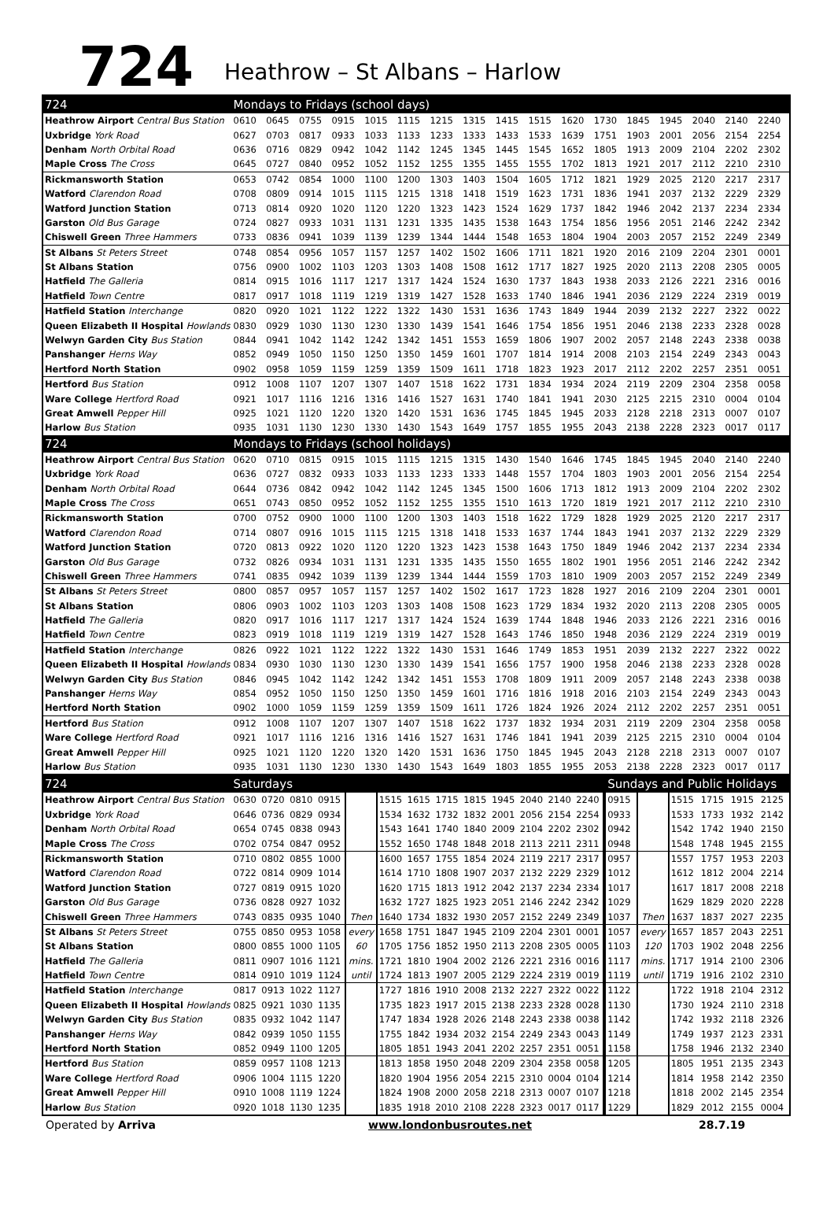724
Heathrow – St Albans – Harlow
| 724 | Mondays to Fridays (school days) | | | | | | | | | | | | | | | | |
| --- | --- | --- | --- | --- | --- | --- | --- | --- | --- | --- | --- | --- | --- | --- | --- | --- | --- |
| Heathrow Airport Central Bus Station | 0610 | 0645 | 0755 | 0915 | 1015 | 1115 | 1215 | 1315 | 1415 | 1515 | 1620 | 1730 | 1845 | 1945 | 2040 | 2140 | 2240 |
| Uxbridge York Road | 0627 | 0703 | 0817 | 0933 | 1033 | 1133 | 1233 | 1333 | 1433 | 1533 | 1639 | 1751 | 1903 | 2001 | 2056 | 2154 | 2254 |
| Denham North Orbital Road | 0636 | 0716 | 0829 | 0942 | 1042 | 1142 | 1245 | 1345 | 1445 | 1545 | 1652 | 1805 | 1913 | 2009 | 2104 | 2202 | 2302 |
| Maple Cross The Cross | 0645 | 0727 | 0840 | 0952 | 1052 | 1152 | 1255 | 1355 | 1455 | 1555 | 1702 | 1813 | 1921 | 2017 | 2112 | 2210 | 2310 |
| Rickmansworth Station | 0653 | 0742 | 0854 | 1000 | 1100 | 1200 | 1303 | 1403 | 1504 | 1605 | 1712 | 1821 | 1929 | 2025 | 2120 | 2217 | 2317 |
| Watford Clarendon Road | 0708 | 0809 | 0914 | 1015 | 1115 | 1215 | 1318 | 1418 | 1519 | 1623 | 1731 | 1836 | 1941 | 2037 | 2132 | 2229 | 2329 |
| Watford Junction Station | 0713 | 0814 | 0920 | 1020 | 1120 | 1220 | 1323 | 1423 | 1524 | 1629 | 1737 | 1842 | 1946 | 2042 | 2137 | 2234 | 2334 |
| Garston Old Bus Garage | 0724 | 0827 | 0933 | 1031 | 1131 | 1231 | 1335 | 1435 | 1538 | 1643 | 1754 | 1856 | 1956 | 2051 | 2146 | 2242 | 2342 |
| Chiswell Green Three Hammers | 0733 | 0836 | 0941 | 1039 | 1139 | 1239 | 1344 | 1444 | 1548 | 1653 | 1804 | 1904 | 2003 | 2057 | 2152 | 2249 | 2349 |
| St Albans St Peters Street | 0748 | 0854 | 0956 | 1057 | 1157 | 1257 | 1402 | 1502 | 1606 | 1711 | 1821 | 1920 | 2016 | 2109 | 2204 | 2301 | 0001 |
| St Albans Station | 0756 | 0900 | 1002 | 1103 | 1203 | 1303 | 1408 | 1508 | 1612 | 1717 | 1827 | 1925 | 2020 | 2113 | 2208 | 2305 | 0005 |
| Hatfield The Galleria | 0814 | 0915 | 1016 | 1117 | 1217 | 1317 | 1424 | 1524 | 1630 | 1737 | 1843 | 1938 | 2033 | 2126 | 2221 | 2316 | 0016 |
| Hatfield Town Centre | 0817 | 0917 | 1018 | 1119 | 1219 | 1319 | 1427 | 1528 | 1633 | 1740 | 1846 | 1941 | 2036 | 2129 | 2224 | 2319 | 0019 |
| Hatfield Station Interchange | 0820 | 0920 | 1021 | 1122 | 1222 | 1322 | 1430 | 1531 | 1636 | 1743 | 1849 | 1944 | 2039 | 2132 | 2227 | 2322 | 0022 |
| Queen Elizabeth II Hospital Howlands | 0830 | 0929 | 1030 | 1130 | 1230 | 1330 | 1439 | 1541 | 1646 | 1754 | 1856 | 1951 | 2046 | 2138 | 2233 | 2328 | 0028 |
| Welwyn Garden City Bus Station | 0844 | 0941 | 1042 | 1142 | 1242 | 1342 | 1451 | 1553 | 1659 | 1806 | 1907 | 2002 | 2057 | 2148 | 2243 | 2338 | 0038 |
| Panshanger Herns Way | 0852 | 0949 | 1050 | 1150 | 1250 | 1350 | 1459 | 1601 | 1707 | 1814 | 1914 | 2008 | 2103 | 2154 | 2249 | 2343 | 0043 |
| Hertford North Station | 0902 | 0958 | 1059 | 1159 | 1259 | 1359 | 1509 | 1611 | 1718 | 1823 | 1923 | 2017 | 2112 | 2202 | 2257 | 2351 | 0051 |
| Hertford Bus Station | 0912 | 1008 | 1107 | 1207 | 1307 | 1407 | 1518 | 1622 | 1731 | 1834 | 1934 | 2024 | 2119 | 2209 | 2304 | 2358 | 0058 |
| Ware College Hertford Road | 0921 | 1017 | 1116 | 1216 | 1316 | 1416 | 1527 | 1631 | 1740 | 1841 | 1941 | 2030 | 2125 | 2215 | 2310 | 0004 | 0104 |
| Great Amwell Pepper Hill | 0925 | 1021 | 1120 | 1220 | 1320 | 1420 | 1531 | 1636 | 1745 | 1845 | 1945 | 2033 | 2128 | 2218 | 2313 | 0007 | 0107 |
| Harlow Bus Station | 0935 | 1031 | 1130 | 1230 | 1330 | 1430 | 1543 | 1649 | 1757 | 1855 | 1955 | 2043 | 2138 | 2228 | 2323 | 0017 | 0117 |
| 724 | Mondays to Fridays (school holidays) | | | | | | | | | | | | | | | | |
| Heathrow Airport Central Bus Station | 0620 | 0710 | 0815 | 0915 | 1015 | 1115 | 1215 | 1315 | 1430 | 1540 | 1646 | 1745 | 1845 | 1945 | 2040 | 2140 | 2240 |
| Uxbridge York Road | 0636 | 0727 | 0832 | 0933 | 1033 | 1133 | 1233 | 1333 | 1448 | 1557 | 1704 | 1803 | 1903 | 2001 | 2056 | 2154 | 2254 |
| Denham North Orbital Road | 0644 | 0736 | 0842 | 0942 | 1042 | 1142 | 1245 | 1345 | 1500 | 1606 | 1713 | 1812 | 1913 | 2009 | 2104 | 2202 | 2302 |
| Maple Cross The Cross | 0651 | 0743 | 0850 | 0952 | 1052 | 1152 | 1255 | 1355 | 1510 | 1613 | 1720 | 1819 | 1921 | 2017 | 2112 | 2210 | 2310 |
| Rickmansworth Station | 0700 | 0752 | 0900 | 1000 | 1100 | 1200 | 1303 | 1403 | 1518 | 1622 | 1729 | 1828 | 1929 | 2025 | 2120 | 2217 | 2317 |
| Watford Clarendon Road | 0714 | 0807 | 0916 | 1015 | 1115 | 1215 | 1318 | 1418 | 1533 | 1637 | 1744 | 1843 | 1941 | 2037 | 2132 | 2229 | 2329 |
| Watford Junction Station | 0720 | 0813 | 0922 | 1020 | 1120 | 1220 | 1323 | 1423 | 1538 | 1643 | 1750 | 1849 | 1946 | 2042 | 2137 | 2234 | 2334 |
| Garston Old Bus Garage | 0732 | 0826 | 0934 | 1031 | 1131 | 1231 | 1335 | 1435 | 1550 | 1655 | 1802 | 1901 | 1956 | 2051 | 2146 | 2242 | 2342 |
| Chiswell Green Three Hammers | 0741 | 0835 | 0942 | 1039 | 1139 | 1239 | 1344 | 1444 | 1559 | 1703 | 1810 | 1909 | 2003 | 2057 | 2152 | 2249 | 2349 |
| St Albans St Peters Street | 0800 | 0857 | 0957 | 1057 | 1157 | 1257 | 1402 | 1502 | 1617 | 1723 | 1828 | 1927 | 2016 | 2109 | 2204 | 2301 | 0001 |
| St Albans Station | 0806 | 0903 | 1002 | 1103 | 1203 | 1303 | 1408 | 1508 | 1623 | 1729 | 1834 | 1932 | 2020 | 2113 | 2208 | 2305 | 0005 |
| Hatfield The Galleria | 0820 | 0917 | 1016 | 1117 | 1217 | 1317 | 1424 | 1524 | 1639 | 1744 | 1848 | 1946 | 2033 | 2126 | 2221 | 2316 | 0016 |
| Hatfield Town Centre | 0823 | 0919 | 1018 | 1119 | 1219 | 1319 | 1427 | 1528 | 1643 | 1746 | 1850 | 1948 | 2036 | 2129 | 2224 | 2319 | 0019 |
| Hatfield Station Interchange | 0826 | 0922 | 1021 | 1122 | 1222 | 1322 | 1430 | 1531 | 1646 | 1749 | 1853 | 1951 | 2039 | 2132 | 2227 | 2322 | 0022 |
| Queen Elizabeth II Hospital Howlands | 0834 | 0930 | 1030 | 1130 | 1230 | 1330 | 1439 | 1541 | 1656 | 1757 | 1900 | 1958 | 2046 | 2138 | 2233 | 2328 | 0028 |
| Welwyn Garden City Bus Station | 0846 | 0945 | 1042 | 1142 | 1242 | 1342 | 1451 | 1553 | 1708 | 1809 | 1911 | 2009 | 2057 | 2148 | 2243 | 2338 | 0038 |
| Panshanger Herns Way | 0854 | 0952 | 1050 | 1150 | 1250 | 1350 | 1459 | 1601 | 1716 | 1816 | 1918 | 2016 | 2103 | 2154 | 2249 | 2343 | 0043 |
| Hertford North Station | 0902 | 1000 | 1059 | 1159 | 1259 | 1359 | 1509 | 1611 | 1726 | 1824 | 1926 | 2024 | 2112 | 2202 | 2257 | 2351 | 0051 |
| Hertford Bus Station | 0912 | 1008 | 1107 | 1207 | 1307 | 1407 | 1518 | 1622 | 1737 | 1832 | 1934 | 2031 | 2119 | 2209 | 2304 | 2358 | 0058 |
| Ware College Hertford Road | 0921 | 1017 | 1116 | 1216 | 1316 | 1416 | 1527 | 1631 | 1746 | 1841 | 1941 | 2039 | 2125 | 2215 | 2310 | 0004 | 0104 |
| Great Amwell Pepper Hill | 0925 | 1021 | 1120 | 1220 | 1320 | 1420 | 1531 | 1636 | 1750 | 1845 | 1945 | 2043 | 2128 | 2218 | 2313 | 0007 | 0107 |
| Harlow Bus Station | 0935 | 1031 | 1130 | 1230 | 1330 | 1430 | 1543 | 1649 | 1803 | 1855 | 1955 | 2053 | 2138 | 2228 | 2323 | 0017 | 0117 |
| 724 | Saturdays | | | | | | | | | | | | | Sundays and Public Holidays | | | | | |
| --- | --- | --- | --- | --- | --- | --- | --- | --- | --- | --- | --- | --- | --- | --- | --- | --- | --- | --- | --- |
| Heathrow Airport Central Bus Station | 0630 | 0720 | 0810 | 0915 | | 1515 | 1615 | 1715 | 1815 | 1945 | 2040 | 2140 | 2240 | 0915 | | 1515 | 1715 | 1915 | 2125 |
| Uxbridge York Road | 0646 | 0736 | 0829 | 0934 | | 1534 | 1632 | 1732 | 1832 | 2001 | 2056 | 2154 | 2254 | 0933 | | 1533 | 1733 | 1932 | 2142 |
| Denham North Orbital Road | 0654 | 0745 | 0838 | 0943 | | 1543 | 1641 | 1740 | 1840 | 2009 | 2104 | 2202 | 2302 | 0942 | | 1542 | 1742 | 1940 | 2150 |
| Maple Cross The Cross | 0702 | 0754 | 0847 | 0952 | | 1552 | 1650 | 1748 | 1848 | 2018 | 2113 | 2211 | 2311 | 0948 | | 1548 | 1748 | 1945 | 2155 |
| Rickmansworth Station | 0710 | 0802 | 0855 | 1000 | | 1600 | 1657 | 1755 | 1854 | 2024 | 2119 | 2217 | 2317 | 0957 | | 1557 | 1757 | 1953 | 2203 |
| Watford Clarendon Road | 0722 | 0814 | 0909 | 1014 | | 1614 | 1710 | 1808 | 1907 | 2037 | 2132 | 2229 | 2329 | 1012 | | 1612 | 1812 | 2004 | 2214 |
| Watford Junction Station | 0727 | 0819 | 0915 | 1020 | | 1620 | 1715 | 1813 | 1912 | 2042 | 2137 | 2234 | 2334 | 1017 | | 1617 | 1817 | 2008 | 2218 |
| Garston Old Bus Garage | 0736 | 0828 | 0927 | 1032 | | 1632 | 1727 | 1825 | 1923 | 2051 | 2146 | 2242 | 2342 | 1029 | | 1629 | 1829 | 2020 | 2228 |
| Chiswell Green Three Hammers | 0743 | 0835 | 0935 | 1040 | Then | 1640 | 1734 | 1832 | 1930 | 2057 | 2152 | 2249 | 2349 | 1037 | Then | 1637 | 1837 | 2027 | 2235 |
| St Albans St Peters Street | 0755 | 0850 | 0953 | 1058 | every | 1658 | 1751 | 1847 | 1945 | 2109 | 2204 | 2301 | 0001 | 1057 | every | 1657 | 1857 | 2043 | 2251 |
| St Albans Station | 0800 | 0855 | 1000 | 1105 | 60 | 1705 | 1756 | 1852 | 1950 | 2113 | 2208 | 2305 | 0005 | 1103 | 120 | 1703 | 1902 | 2048 | 2256 |
| Hatfield The Galleria | 0811 | 0907 | 1016 | 1121 | mins. | 1721 | 1810 | 1904 | 2002 | 2126 | 2221 | 2316 | 0016 | 1117 | mins. | 1717 | 1914 | 2100 | 2306 |
| Hatfield Town Centre | 0814 | 0910 | 1019 | 1124 | until | 1724 | 1813 | 1907 | 2005 | 2129 | 2224 | 2319 | 0019 | 1119 | until | 1719 | 1916 | 2102 | 2310 |
| Hatfield Station Interchange | 0817 | 0913 | 1022 | 1127 | | 1727 | 1816 | 1910 | 2008 | 2132 | 2227 | 2322 | 0022 | 1122 | | 1722 | 1918 | 2104 | 2312 |
| Queen Elizabeth II Hospital Howlands | 0825 | 0921 | 1030 | 1135 | | 1735 | 1823 | 1917 | 2015 | 2138 | 2233 | 2328 | 0028 | 1130 | | 1730 | 1924 | 2110 | 2318 |
| Welwyn Garden City Bus Station | 0835 | 0932 | 1042 | 1147 | | 1747 | 1834 | 1928 | 2026 | 2148 | 2243 | 2338 | 0038 | 1142 | | 1742 | 1932 | 2118 | 2326 |
| Panshanger Herns Way | 0842 | 0939 | 1050 | 1155 | | 1755 | 1842 | 1934 | 2032 | 2154 | 2249 | 2343 | 0043 | 1149 | | 1749 | 1937 | 2123 | 2331 |
| Hertford North Station | 0852 | 0949 | 1100 | 1205 | | 1805 | 1851 | 1943 | 2041 | 2202 | 2257 | 2351 | 0051 | 1158 | | 1758 | 1946 | 2132 | 2340 |
| Hertford Bus Station | 0859 | 0957 | 1108 | 1213 | | 1813 | 1858 | 1950 | 2048 | 2209 | 2304 | 2358 | 0058 | 1205 | | 1805 | 1951 | 2135 | 2343 |
| Ware College Hertford Road | 0906 | 1004 | 1115 | 1220 | | 1820 | 1904 | 1956 | 2054 | 2215 | 2310 | 0004 | 0104 | 1214 | | 1814 | 1958 | 2142 | 2350 |
| Great Amwell Pepper Hill | 0910 | 1008 | 1119 | 1224 | | 1824 | 1908 | 2000 | 2058 | 2218 | 2313 | 0007 | 0107 | 1218 | | 1818 | 2002 | 2145 | 2354 |
| Harlow Bus Station | 0920 | 1018 | 1130 | 1235 | | 1835 | 1918 | 2010 | 2108 | 2228 | 2323 | 0017 | 0117 | 1229 | | 1829 | 2012 | 2155 | 0004 |
Operated by Arriva www.londonbusroutes.net 28.7.19